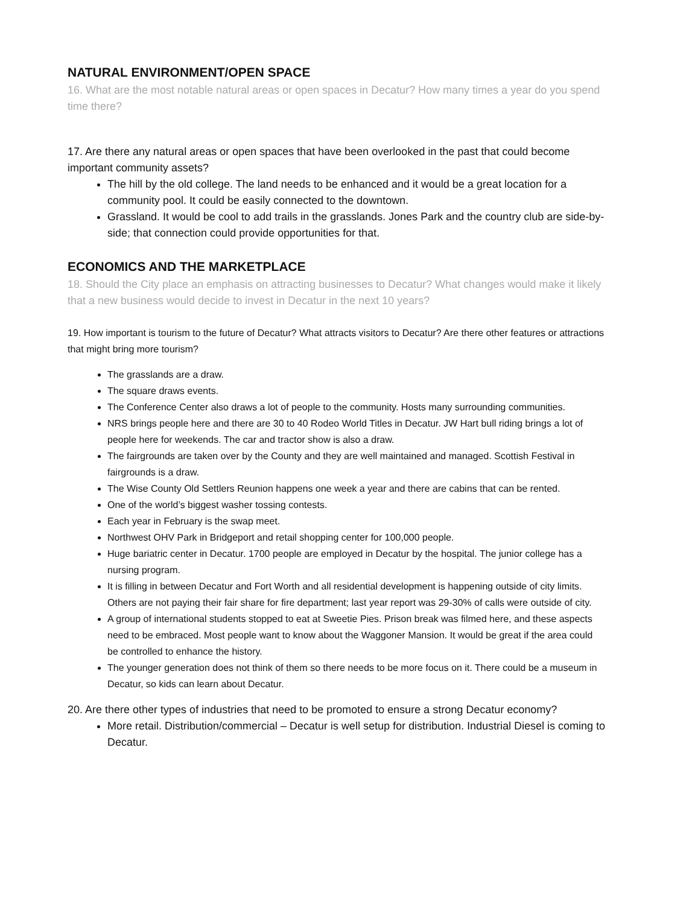NATURAL ENVIRONMENT/OPEN SPACE
16. What are the most notable natural areas or open spaces in Decatur? How many times a year do you spend time there?
17. Are there any natural areas or open spaces that have been overlooked in the past that could become important community assets?
The hill by the old college. The land needs to be enhanced and it would be a great location for a community pool. It could be easily connected to the downtown.
Grassland. It would be cool to add trails in the grasslands. Jones Park and the country club are side-by-side; that connection could provide opportunities for that.
ECONOMICS AND THE MARKETPLACE
18. Should the City place an emphasis on attracting businesses to Decatur? What changes would make it likely that a new business would decide to invest in Decatur in the next 10 years?
19. How important is tourism to the future of Decatur? What attracts visitors to Decatur? Are there other features or attractions that might bring more tourism?
The grasslands are a draw.
The square draws events.
The Conference Center also draws a lot of people to the community. Hosts many surrounding communities.
NRS brings people here and there are 30 to 40 Rodeo World Titles in Decatur. JW Hart bull riding brings a lot of people here for weekends. The car and tractor show is also a draw.
The fairgrounds are taken over by the County and they are well maintained and managed. Scottish Festival in fairgrounds is a draw.
The Wise County Old Settlers Reunion happens one week a year and there are cabins that can be rented.
One of the world’s biggest washer tossing contests.
Each year in February is the swap meet.
Northwest OHV Park in Bridgeport and retail shopping center for 100,000 people.
Huge bariatric center in Decatur. 1700 people are employed in Decatur by the hospital. The junior college has a nursing program.
It is filling in between Decatur and Fort Worth and all residential development is happening outside of city limits. Others are not paying their fair share for fire department; last year report was 29-30% of calls were outside of city.
A group of international students stopped to eat at Sweetie Pies. Prison break was filmed here, and these aspects need to be embraced. Most people want to know about the Waggoner Mansion. It would be great if the area could be controlled to enhance the history.
The younger generation does not think of them so there needs to be more focus on it. There could be a museum in Decatur, so kids can learn about Decatur.
20. Are there other types of industries that need to be promoted to ensure a strong Decatur economy?
More retail. Distribution/commercial – Decatur is well setup for distribution. Industrial Diesel is coming to Decatur.